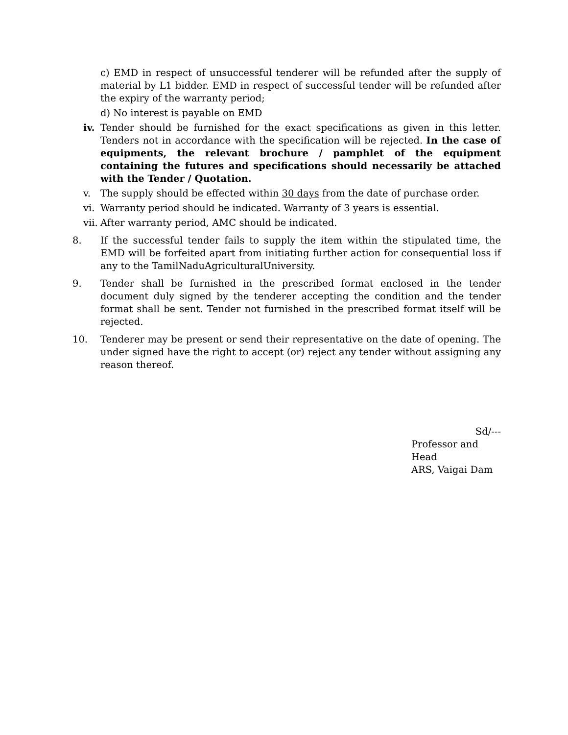c) EMD in respect of unsuccessful tenderer will be refunded after the supply of material by L1 bidder. EMD in respect of successful tender will be refunded after the expiry of the warranty period;
d) No interest is payable on EMD
iv. Tender should be furnished for the exact specifications as given in this letter. Tenders not in accordance with the specification will be rejected. In the case of equipments, the relevant brochure / pamphlet of the equipment containing the futures and specifications should necessarily be attached with the Tender / Quotation.
v. The supply should be effected within 30 days from the date of purchase order.
vi. Warranty period should be indicated. Warranty of 3 years is essential.
vii. After warranty period, AMC should be indicated.
8. If the successful tender fails to supply the item within the stipulated time, the EMD will be forfeited apart from initiating further action for consequential loss if any to the TamilNaduAgriculturalUniversity.
9. Tender shall be furnished in the prescribed format enclosed in the tender document duly signed by the tenderer accepting the condition and the tender format shall be sent. Tender not furnished in the prescribed format itself will be rejected.
10. Tenderer may be present or send their representative on the date of opening. The under signed have the right to accept (or) reject any tender without assigning any reason thereof.
Sd/---
Professor and Head
ARS, Vaigai Dam